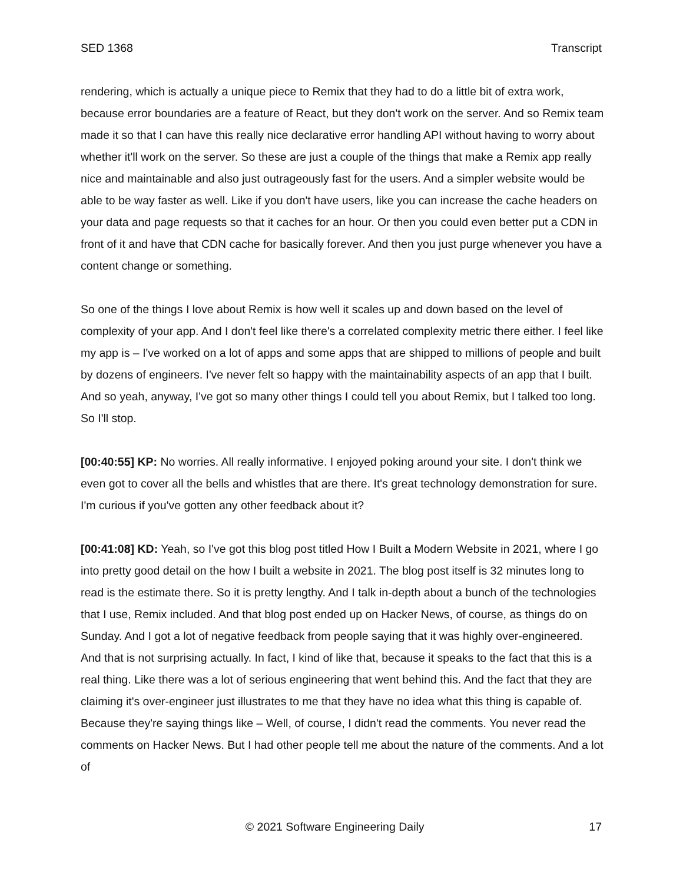SED 1368 Transcript
rendering, which is actually a unique piece to Remix that they had to do a little bit of extra work, because error boundaries are a feature of React, but they don't work on the server. And so Remix team made it so that I can have this really nice declarative error handling API without having to worry about whether it'll work on the server. So these are just a couple of the things that make a Remix app really nice and maintainable and also just outrageously fast for the users. And a simpler website would be able to be way faster as well. Like if you don't have users, like you can increase the cache headers on your data and page requests so that it caches for an hour. Or then you could even better put a CDN in front of it and have that CDN cache for basically forever. And then you just purge whenever you have a content change or something.
So one of the things I love about Remix is how well it scales up and down based on the level of complexity of your app. And I don't feel like there's a correlated complexity metric there either. I feel like my app is – I've worked on a lot of apps and some apps that are shipped to millions of people and built by dozens of engineers. I've never felt so happy with the maintainability aspects of an app that I built. And so yeah, anyway, I've got so many other things I could tell you about Remix, but I talked too long. So I'll stop.
[00:40:55] KP: No worries. All really informative. I enjoyed poking around your site. I don't think we even got to cover all the bells and whistles that are there. It's great technology demonstration for sure. I'm curious if you've gotten any other feedback about it?
[00:41:08] KD: Yeah, so I've got this blog post titled How I Built a Modern Website in 2021, where I go into pretty good detail on the how I built a website in 2021. The blog post itself is 32 minutes long to read is the estimate there. So it is pretty lengthy. And I talk in-depth about a bunch of the technologies that I use, Remix included. And that blog post ended up on Hacker News, of course, as things do on Sunday. And I got a lot of negative feedback from people saying that it was highly over-engineered. And that is not surprising actually. In fact, I kind of like that, because it speaks to the fact that this is a real thing. Like there was a lot of serious engineering that went behind this. And the fact that they are claiming it's over-engineer just illustrates to me that they have no idea what this thing is capable of. Because they're saying things like – Well, of course, I didn't read the comments. You never read the comments on Hacker News. But I had other people tell me about the nature of the comments. And a lot of
© 2021 Software Engineering Daily 17